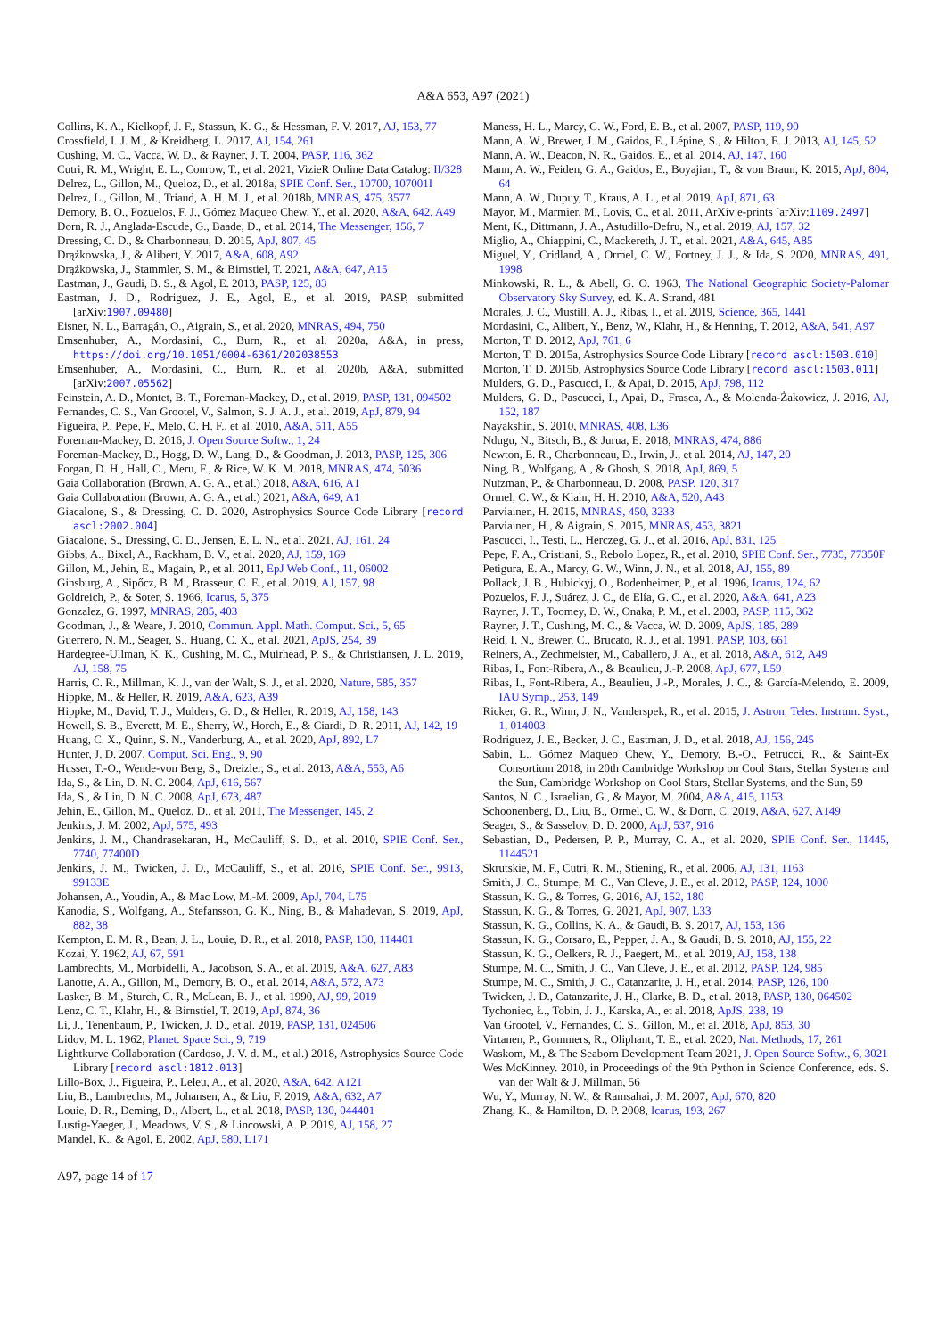A&A 653, A97 (2021)
Collins, K. A., Kielkopf, J. F., Stassun, K. G., & Hessman, F. V. 2017, AJ, 153, 77
Crossfield, I. J. M., & Kreidberg, L. 2017, AJ, 154, 261
Cushing, M. C., Vacca, W. D., & Rayner, J. T. 2004, PASP, 116, 362
Cutri, R. M., Wright, E. L., Conrow, T., et al. 2021, VizieR Online Data Catalog: II/328
Delrez, L., Gillon, M., Queloz, D., et al. 2018a, SPIE Conf. Ser., 10700, 107001I
Delrez, L., Gillon, M., Triaud, A. H. M. J., et al. 2018b, MNRAS, 475, 3577
Demory, B. O., Pozuelos, F. J., Gómez Maqueo Chew, Y., et al. 2020, A&A, 642, A49
Dorn, R. J., Anglada-Escude, G., Baade, D., et al. 2014, The Messenger, 156, 7
Dressing, C. D., & Charbonneau, D. 2015, ApJ, 807, 45
Drążkowska, J., & Alibert, Y. 2017, A&A, 608, A92
Drążkowska, J., Stammler, S. M., & Birnstiel, T. 2021, A&A, 647, A15
Eastman, J., Gaudi, B. S., & Agol, E. 2013, PASP, 125, 83
Eastman, J. D., Rodriguez, J. E., Agol, E., et al. 2019, PASP, submitted [arXiv:1907.09480]
Eisner, N. L., Barragán, O., Aigrain, S., et al. 2020, MNRAS, 494, 750
Emsenhuber, A., Mordasini, C., Burn, R., et al. 2020a, A&A, in press, https://doi.org/10.1051/0004-6361/202038553
Emsenhuber, A., Mordasini, C., Burn, R., et al. 2020b, A&A, submitted [arXiv:2007.05562]
Feinstein, A. D., Montet, B. T., Foreman-Mackey, D., et al. 2019, PASP, 131, 094502
Fernandes, C. S., Van Grootel, V., Salmon, S. J. A. J., et al. 2019, ApJ, 879, 94
Figueira, P., Pepe, F., Melo, C. H. F., et al. 2010, A&A, 511, A55
Foreman-Mackey, D. 2016, J. Open Source Softw., 1, 24
Foreman-Mackey, D., Hogg, D. W., Lang, D., & Goodman, J. 2013, PASP, 125, 306
Forgan, D. H., Hall, C., Meru, F., & Rice, W. K. M. 2018, MNRAS, 474, 5036
Gaia Collaboration (Brown, A. G. A., et al.) 2018, A&A, 616, A1
Gaia Collaboration (Brown, A. G. A., et al.) 2021, A&A, 649, A1
Giacalone, S., & Dressing, C. D. 2020, Astrophysics Source Code Library [record ascl:2002.004]
Giacalone, S., Dressing, C. D., Jensen, E. L. N., et al. 2021, AJ, 161, 24
Gibbs, A., Bixel, A., Rackham, B. V., et al. 2020, AJ, 159, 169
Gillon, M., Jehin, E., Magain, P., et al. 2011, EpJ Web Conf., 11, 06002
Ginsburg, A., Sipőcz, B. M., Brasseur, C. E., et al. 2019, AJ, 157, 98
Goldreich, P., & Soter, S. 1966, Icarus, 5, 375
Gonzalez, G. 1997, MNRAS, 285, 403
Goodman, J., & Weare, J. 2010, Commun. Appl. Math. Comput. Sci., 5, 65
Guerrero, N. M., Seager, S., Huang, C. X., et al. 2021, ApJS, 254, 39
Hardegree-Ullman, K. K., Cushing, M. C., Muirhead, P. S., & Christiansen, J. L. 2019, AJ, 158, 75
Harris, C. R., Millman, K. J., van der Walt, S. J., et al. 2020, Nature, 585, 357
Hippke, M., & Heller, R. 2019, A&A, 623, A39
Hippke, M., David, T. J., Mulders, G. D., & Heller, R. 2019, AJ, 158, 143
Howell, S. B., Everett, M. E., Sherry, W., Horch, E., & Ciardi, D. R. 2011, AJ, 142, 19
Huang, C. X., Quinn, S. N., Vanderburg, A., et al. 2020, ApJ, 892, L7
Hunter, J. D. 2007, Comput. Sci. Eng., 9, 90
Husser, T.-O., Wende-von Berg, S., Dreizler, S., et al. 2013, A&A, 553, A6
Ida, S., & Lin, D. N. C. 2004, ApJ, 616, 567
Ida, S., & Lin, D. N. C. 2008, ApJ, 673, 487
Jehin, E., Gillon, M., Queloz, D., et al. 2011, The Messenger, 145, 2
Jenkins, J. M. 2002, ApJ, 575, 493
Jenkins, J. M., Chandrasekaran, H., McCauliff, S. D., et al. 2010, SPIE Conf. Ser., 7740, 77400D
Jenkins, J. M., Twicken, J. D., McCauliff, S., et al. 2016, SPIE Conf. Ser., 9913, 99133E
Johansen, A., Youdin, A., & Mac Low, M.-M. 2009, ApJ, 704, L75
Kanodia, S., Wolfgang, A., Stefansson, G. K., Ning, B., & Mahadevan, S. 2019, ApJ, 882, 38
Kempton, E. M. R., Bean, J. L., Louie, D. R., et al. 2018, PASP, 130, 114401
Kozai, Y. 1962, AJ, 67, 591
Lambrechts, M., Morbidelli, A., Jacobson, S. A., et al. 2019, A&A, 627, A83
Lanotte, A. A., Gillon, M., Demory, B. O., et al. 2014, A&A, 572, A73
Lasker, B. M., Sturch, C. R., McLean, B. J., et al. 1990, AJ, 99, 2019
Lenz, C. T., Klahr, H., & Birnstiel, T. 2019, ApJ, 874, 36
Li, J., Tenenbaum, P., Twicken, J. D., et al. 2019, PASP, 131, 024506
Lidov, M. L. 1962, Planet. Space Sci., 9, 719
Lightkurve Collaboration (Cardoso, J. V. d. M., et al.) 2018, Astrophysics Source Code Library [record ascl:1812.013]
Lillo-Box, J., Figueira, P., Leleu, A., et al. 2020, A&A, 642, A121
Liu, B., Lambrechts, M., Johansen, A., & Liu, F. 2019, A&A, 632, A7
Louie, D. R., Deming, D., Albert, L., et al. 2018, PASP, 130, 044401
Lustig-Yaeger, J., Meadows, V. S., & Lincowski, A. P. 2019, AJ, 158, 27
Mandel, K., & Agol, E. 2002, ApJ, 580, L171
Maness, H. L., Marcy, G. W., Ford, E. B., et al. 2007, PASP, 119, 90
Mann, A. W., Brewer, J. M., Gaidos, E., Lépine, S., & Hilton, E. J. 2013, AJ, 145, 52
Mann, A. W., Deacon, N. R., Gaidos, E., et al. 2014, AJ, 147, 160
Mann, A. W., Feiden, G. A., Gaidos, E., Boyajian, T., & von Braun, K. 2015, ApJ, 804, 64
Mann, A. W., Dupuy, T., Kraus, A. L., et al. 2019, ApJ, 871, 63
Mayor, M., Marmier, M., Lovis, C., et al. 2011, ArXiv e-prints [arXiv:1109.2497]
Ment, K., Dittmann, J. A., Astudillo-Defru, N., et al. 2019, AJ, 157, 32
Miglio, A., Chiappini, C., Mackereth, J. T., et al. 2021, A&A, 645, A85
Miguel, Y., Cridland, A., Ormel, C. W., Fortney, J. J., & Ida, S. 2020, MNRAS, 491, 1998
Minkowski, R. L., & Abell, G. O. 1963, The National Geographic Society-Palomar Observatory Sky Survey, ed. K. A. Strand, 481
Morales, J. C., Mustill, A. J., Ribas, I., et al. 2019, Science, 365, 1441
Mordasini, C., Alibert, Y., Benz, W., Klahr, H., & Henning, T. 2012, A&A, 541, A97
Morton, T. D. 2012, ApJ, 761, 6
Morton, T. D. 2015a, Astrophysics Source Code Library [record ascl:1503.010]
Morton, T. D. 2015b, Astrophysics Source Code Library [record ascl:1503.011]
Mulders, G. D., Pascucci, I., & Apai, D. 2015, ApJ, 798, 112
Mulders, G. D., Pascucci, I., Apai, D., Frasca, A., & Molenda-Żakowicz, J. 2016, AJ, 152, 187
Nayakshin, S. 2010, MNRAS, 408, L36
Ndugu, N., Bitsch, B., & Jurua, E. 2018, MNRAS, 474, 886
Newton, E. R., Charbonneau, D., Irwin, J., et al. 2014, AJ, 147, 20
Ning, B., Wolfgang, A., & Ghosh, S. 2018, ApJ, 869, 5
Nutzman, P., & Charbonneau, D. 2008, PASP, 120, 317
Ormel, C. W., & Klahr, H. H. 2010, A&A, 520, A43
Parviainen, H. 2015, MNRAS, 450, 3233
Parviainen, H., & Aigrain, S. 2015, MNRAS, 453, 3821
Pascucci, I., Testi, L., Herczeg, G. J., et al. 2016, ApJ, 831, 125
Pepe, F. A., Cristiani, S., Rebolo Lopez, R., et al. 2010, SPIE Conf. Ser., 7735, 77350F
Petigura, E. A., Marcy, G. W., Winn, J. N., et al. 2018, AJ, 155, 89
Pollack, J. B., Hubickyj, O., Bodenheimer, P., et al. 1996, Icarus, 124, 62
Pozuelos, F. J., Suárez, J. C., de Elía, G. C., et al. 2020, A&A, 641, A23
Rayner, J. T., Toomey, D. W., Onaka, P. M., et al. 2003, PASP, 115, 362
Rayner, J. T., Cushing, M. C., & Vacca, W. D. 2009, ApJS, 185, 289
Reid, I. N., Brewer, C., Brucato, R. J., et al. 1991, PASP, 103, 661
Reiners, A., Zechmeister, M., Caballero, J. A., et al. 2018, A&A, 612, A49
Ribas, I., Font-Ribera, A., & Beaulieu, J.-P. 2008, ApJ, 677, L59
Ribas, I., Font-Ribera, A., Beaulieu, J.-P., Morales, J. C., & García-Melendo, E. 2009, IAU Symp., 253, 149
Ricker, G. R., Winn, J. N., Vanderspek, R., et al. 2015, J. Astron. Teles. Instrum. Syst., 1, 014003
Rodriguez, J. E., Becker, J. C., Eastman, J. D., et al. 2018, AJ, 156, 245
Sabin, L., Gómez Maqueo Chew, Y., Demory, B.-O., Petrucci, R., & Saint-Ex Consortium 2018, in 20th Cambridge Workshop on Cool Stars, Stellar Systems and the Sun, Cambridge Workshop on Cool Stars, Stellar Systems, and the Sun, 59
Santos, N. C., Israelian, G., & Mayor, M. 2004, A&A, 415, 1153
Schoonenberg, D., Liu, B., Ormel, C. W., & Dorn, C. 2019, A&A, 627, A149
Seager, S., & Sasselov, D. D. 2000, ApJ, 537, 916
Sebastian, D., Pedersen, P. P., Murray, C. A., et al. 2020, SPIE Conf. Ser., 11445, 1144521
Skrutskie, M. F., Cutri, R. M., Stiening, R., et al. 2006, AJ, 131, 1163
Smith, J. C., Stumpe, M. C., Van Cleve, J. E., et al. 2012, PASP, 124, 1000
Stassun, K. G., & Torres, G. 2016, AJ, 152, 180
Stassun, K. G., & Torres, G. 2021, ApJ, 907, L33
Stassun, K. G., Collins, K. A., & Gaudi, B. S. 2017, AJ, 153, 136
Stassun, K. G., Corsaro, E., Pepper, J. A., & Gaudi, B. S. 2018, AJ, 155, 22
Stassun, K. G., Oelkers, R. J., Paegert, M., et al. 2019, AJ, 158, 138
Stumpe, M. C., Smith, J. C., Van Cleve, J. E., et al. 2012, PASP, 124, 985
Stumpe, M. C., Smith, J. C., Catanzarite, J. H., et al. 2014, PASP, 126, 100
Twicken, J. D., Catanzarite, J. H., Clarke, B. D., et al. 2018, PASP, 130, 064502
Tychoniec, Ł., Tobin, J. J., Karska, A., et al. 2018, ApJS, 238, 19
Van Grootel, V., Fernandes, C. S., Gillon, M., et al. 2018, ApJ, 853, 30
Virtanen, P., Gommers, R., Oliphant, T. E., et al. 2020, Nat. Methods, 17, 261
Waskom, M., & The Seaborn Development Team 2021, J. Open Source Softw., 6, 3021
Wes McKinney. 2010, in Proceedings of the 9th Python in Science Conference, eds. S. van der Walt & J. Millman, 56
Wu, Y., Murray, N. W., & Ramsahai, J. M. 2007, ApJ, 670, 820
Zhang, K., & Hamilton, D. P. 2008, Icarus, 193, 267
A97, page 14 of 17